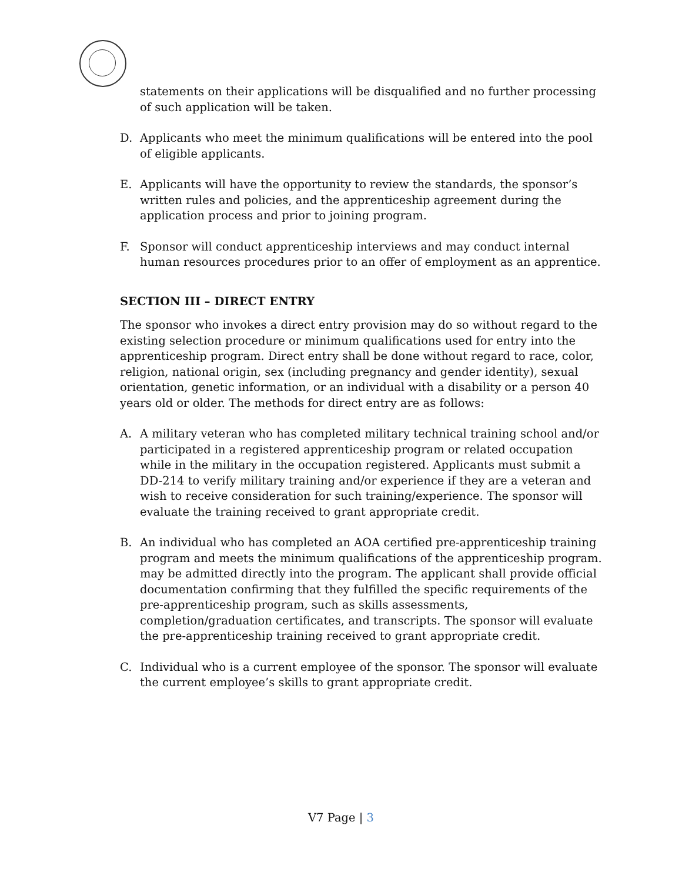statements on their applications will be disqualified and no further processing of such application will be taken.
D. Applicants who meet the minimum qualifications will be entered into the pool of eligible applicants.
E. Applicants will have the opportunity to review the standards, the sponsor’s written rules and policies, and the apprenticeship agreement during the application process and prior to joining program.
F. Sponsor will conduct apprenticeship interviews and may conduct internal human resources procedures prior to an offer of employment as an apprentice.
SECTION III – DIRECT ENTRY
The sponsor who invokes a direct entry provision may do so without regard to the existing selection procedure or minimum qualifications used for entry into the apprenticeship program. Direct entry shall be done without regard to race, color, religion, national origin, sex (including pregnancy and gender identity), sexual orientation, genetic information, or an individual with a disability or a person 40 years old or older. The methods for direct entry are as follows:
A. A military veteran who has completed military technical training school and/or participated in a registered apprenticeship program or related occupation while in the military in the occupation registered. Applicants must submit a DD-214 to verify military training and/or experience if they are a veteran and wish to receive consideration for such training/experience. The sponsor will evaluate the training received to grant appropriate credit.
B. An individual who has completed an AOA certified pre-apprenticeship training program and meets the minimum qualifications of the apprenticeship program. may be admitted directly into the program. The applicant shall provide official documentation confirming that they fulfilled the specific requirements of the pre-apprenticeship program, such as skills assessments, completion/graduation certificates, and transcripts. The sponsor will evaluate the pre-apprenticeship training received to grant appropriate credit.
C. Individual who is a current employee of the sponsor. The sponsor will evaluate the current employee’s skills to grant appropriate credit.
V7 Page | 3